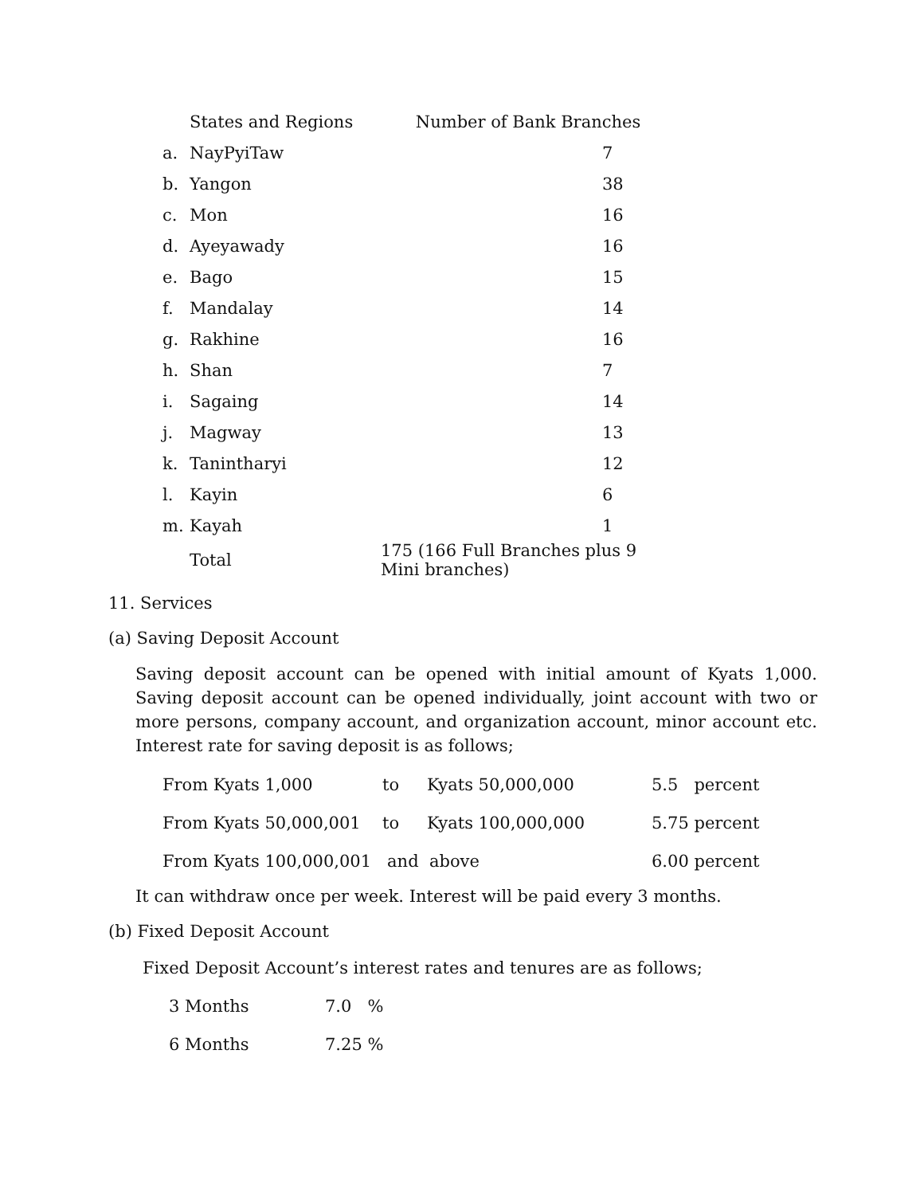| | States and Regions | Number of Bank Branches |
| --- | --- | --- |
| a. | NayPyiTaw | 7 |
| b. | Yangon | 38 |
| c. | Mon | 16 |
| d. | Ayeyawady | 16 |
| e. | Bago | 15 |
| f. | Mandalay | 14 |
| g. | Rakhine | 16 |
| h. | Shan | 7 |
| i. | Sagaing | 14 |
| j. | Magway | 13 |
| k. | Tanintharyi | 12 |
| l. | Kayin | 6 |
| m. | Kayah | 1 |
| | Total | 175 (166 Full Branches plus 9 Mini branches) |
11. Services
(a) Saving Deposit Account
Saving deposit account can be opened with initial amount of Kyats 1,000. Saving deposit account can be opened individually, joint account with two or more persons, company account, and organization account, minor account etc. Interest rate for saving deposit is as follows;
| From Kyats 1,000 | to | Kyats 50,000,000 | 5.5 percent |
| From Kyats 50,000,001 | to | Kyats 100,000,000 | 5.75 percent |
| From Kyats 100,000,001 and above | | | 6.00 percent |
It can withdraw once per week. Interest will be paid every 3 months.
(b) Fixed Deposit Account
Fixed Deposit Account’s interest rates and tenures are as follows;
| 3 Months | 7.0 % |
| 6 Months | 7.25 % |